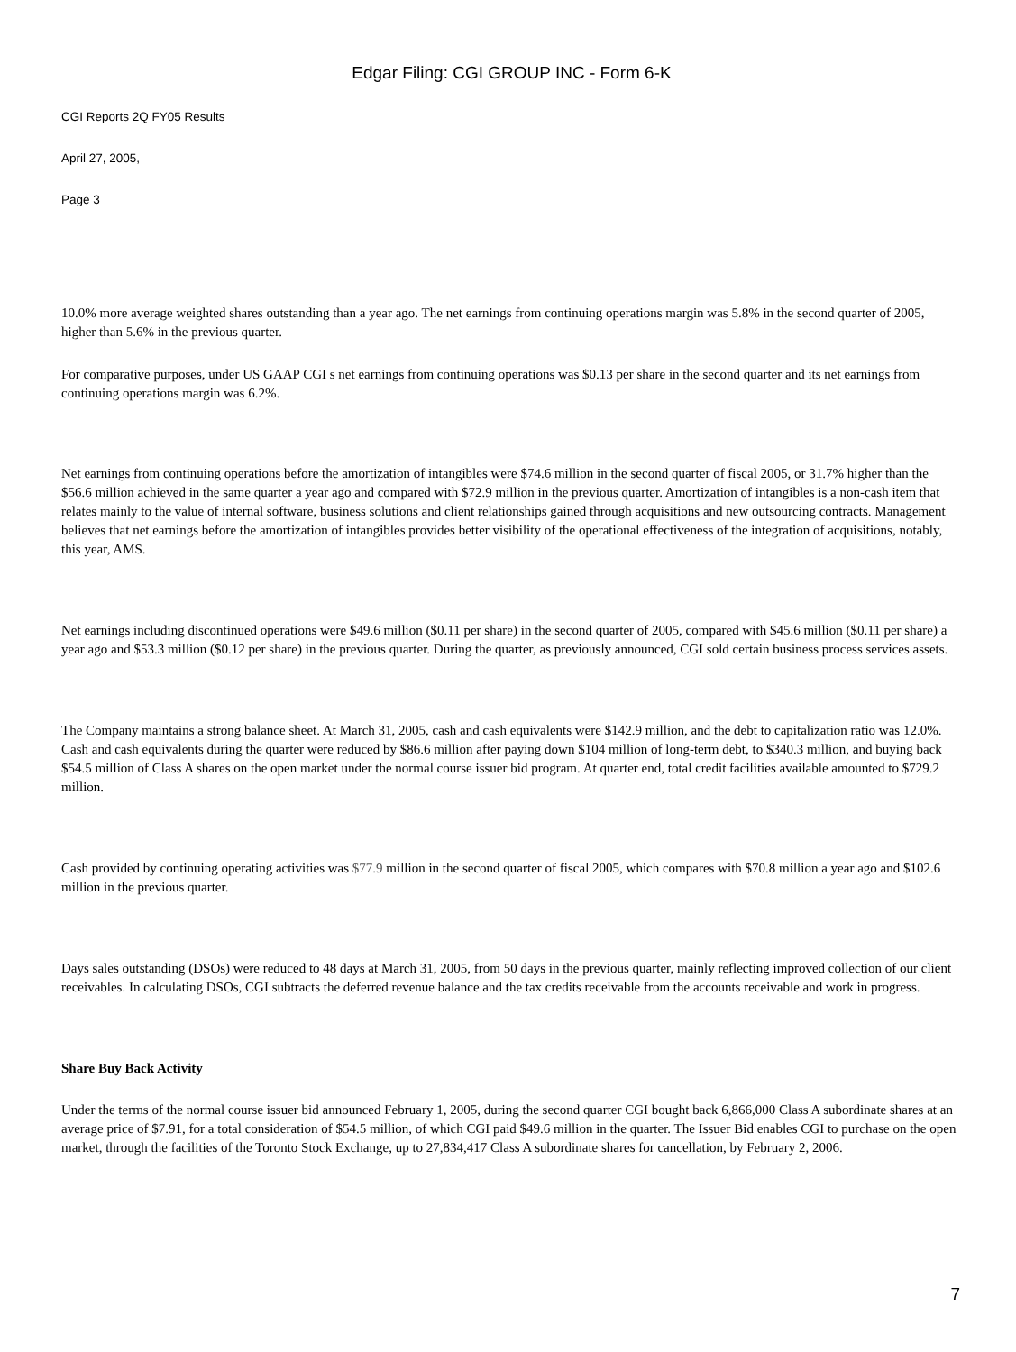Edgar Filing: CGI GROUP INC - Form 6-K
CGI Reports 2Q FY05 Results
April 27, 2005,
Page 3
10.0% more average weighted shares outstanding than a year ago. The net earnings from continuing operations margin was 5.8% in the second quarter of 2005, higher than 5.6% in the previous quarter.
For comparative purposes, under US GAAP CGI s net earnings from continuing operations was $0.13 per share in the second quarter and its net earnings from continuing operations margin was 6.2%.
Net earnings from continuing operations before the amortization of intangibles were $74.6 million in the second quarter of fiscal 2005, or 31.7% higher than the $56.6 million achieved in the same quarter a year ago and compared with $72.9 million in the previous quarter. Amortization of intangibles is a non-cash item that relates mainly to the value of internal software, business solutions and client relationships gained through acquisitions and new outsourcing contracts. Management believes that net earnings before the amortization of intangibles provides better visibility of the operational effectiveness of the integration of acquisitions, notably, this year, AMS.
Net earnings including discontinued operations were $49.6 million ($0.11 per share) in the second quarter of 2005, compared with $45.6 million ($0.11 per share) a year ago and $53.3 million ($0.12 per share) in the previous quarter. During the quarter, as previously announced, CGI sold certain business process services assets.
The Company maintains a strong balance sheet. At March 31, 2005, cash and cash equivalents were $142.9 million, and the debt to capitalization ratio was 12.0%. Cash and cash equivalents during the quarter were reduced by $86.6 million after paying down $104 million of long-term debt, to $340.3 million, and buying back $54.5 million of Class A shares on the open market under the normal course issuer bid program. At quarter end, total credit facilities available amounted to $729.2 million.
Cash provided by continuing operating activities was $77.9 million in the second quarter of fiscal 2005, which compares with $70.8 million a year ago and $102.6 million in the previous quarter.
Days sales outstanding (DSOs) were reduced to 48 days at March 31, 2005, from 50 days in the previous quarter, mainly reflecting improved collection of our client receivables. In calculating DSOs, CGI subtracts the deferred revenue balance and the tax credits receivable from the accounts receivable and work in progress.
Share Buy Back Activity
Under the terms of the normal course issuer bid announced February 1, 2005, during the second quarter CGI bought back 6,866,000 Class A subordinate shares at an average price of $7.91, for a total consideration of $54.5 million, of which CGI paid $49.6 million in the quarter. The Issuer Bid enables CGI to purchase on the open market, through the facilities of the Toronto Stock Exchange, up to 27,834,417 Class A subordinate shares for cancellation, by February 2, 2006.
7